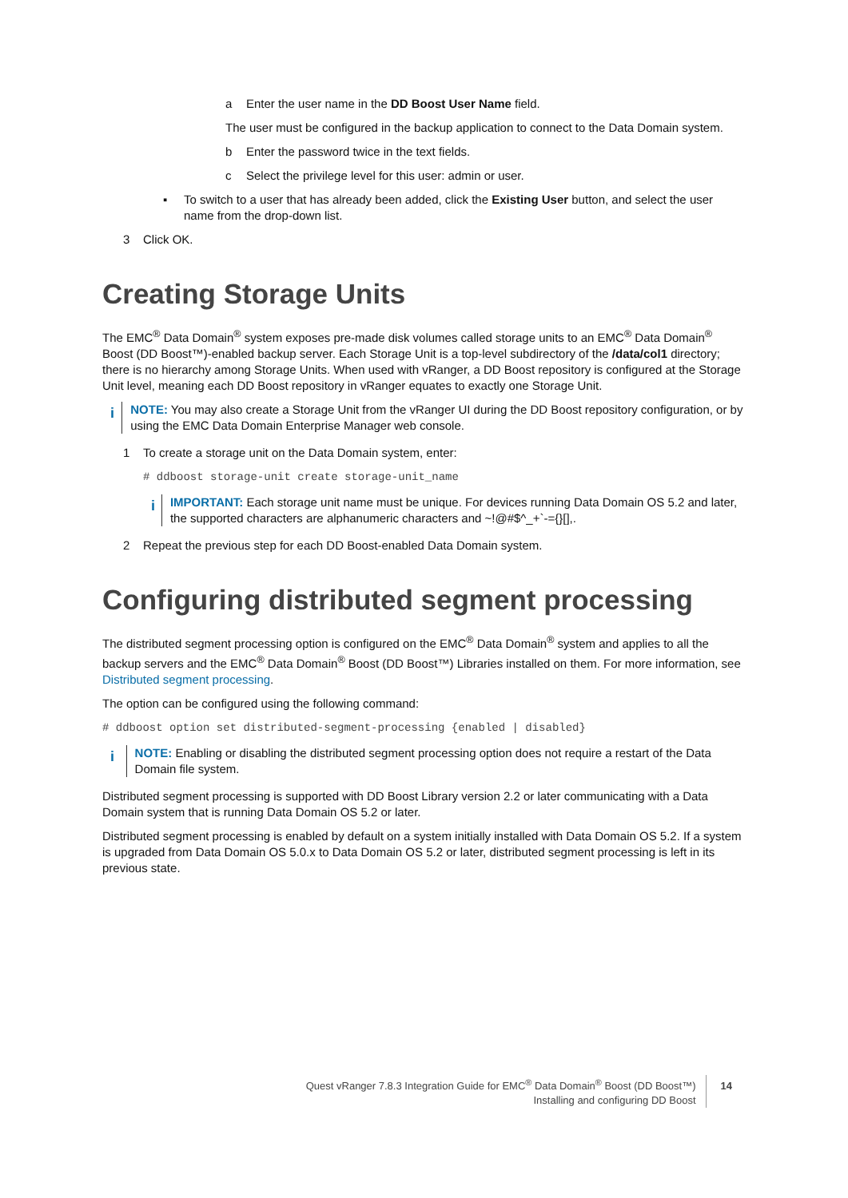a Enter the user name in the DD Boost User Name field.
The user must be configured in the backup application to connect to the Data Domain system.
b Enter the password twice in the text fields.
c Select the privilege level for this user: admin or user.
▪ To switch to a user that has already been added, click the Existing User button, and select the user name from the drop-down list.
3 Click OK.
Creating Storage Units
The EMC<sup>®</sup> Data Domain<sup>®</sup> system exposes pre-made disk volumes called storage units to an EMC<sup>®</sup> Data Domain<sup>®</sup> Boost (DD Boost™)-enabled backup server. Each Storage Unit is a top-level subdirectory of the /data/col1 directory; there is no hierarchy among Storage Units. When used with vRanger, a DD Boost repository is configured at the Storage Unit level, meaning each DD Boost repository in vRanger equates to exactly one Storage Unit.
i
NOTE: You may also create a Storage Unit from the vRanger UI during the DD Boost repository configuration, or by using the EMC Data Domain Enterprise Manager web console.
1 To create a storage unit on the Data Domain system, enter:
# ddboost storage-unit create storage-unit_name
i
IMPORTANT: Each storage unit name must be unique. For devices running Data Domain OS 5.2 and later, the supported characters are alphanumeric characters and ~!@#$^_+`-={}[],.
2 Repeat the previous step for each DD Boost-enabled Data Domain system.
Configuring distributed segment processing
The distributed segment processing option is configured on the EMC<sup>®</sup> Data Domain<sup>®</sup> system and applies to all the backup servers and the EMC<sup>®</sup> Data Domain<sup>®</sup> Boost (DD Boost™) Libraries installed on them. For more information, see Distributed segment processing.
The option can be configured using the following command:
# ddboost option set distributed-segment-processing {enabled | disabled}
i
NOTE: Enabling or disabling the distributed segment processing option does not require a restart of the Data Domain file system.
Distributed segment processing is supported with DD Boost Library version 2.2 or later communicating with a Data Domain system that is running Data Domain OS 5.2 or later.
Distributed segment processing is enabled by default on a system initially installed with Data Domain OS 5.2. If a system is upgraded from Data Domain OS 5.0.x to Data Domain OS 5.2 or later, distributed segment processing is left in its previous state.
Quest vRanger 7.8.3 Integration Guide for EMC<sup>®</sup> Data Domain<sup>®</sup> Boost (DD Boost™)
Installing and configuring DD Boost
14